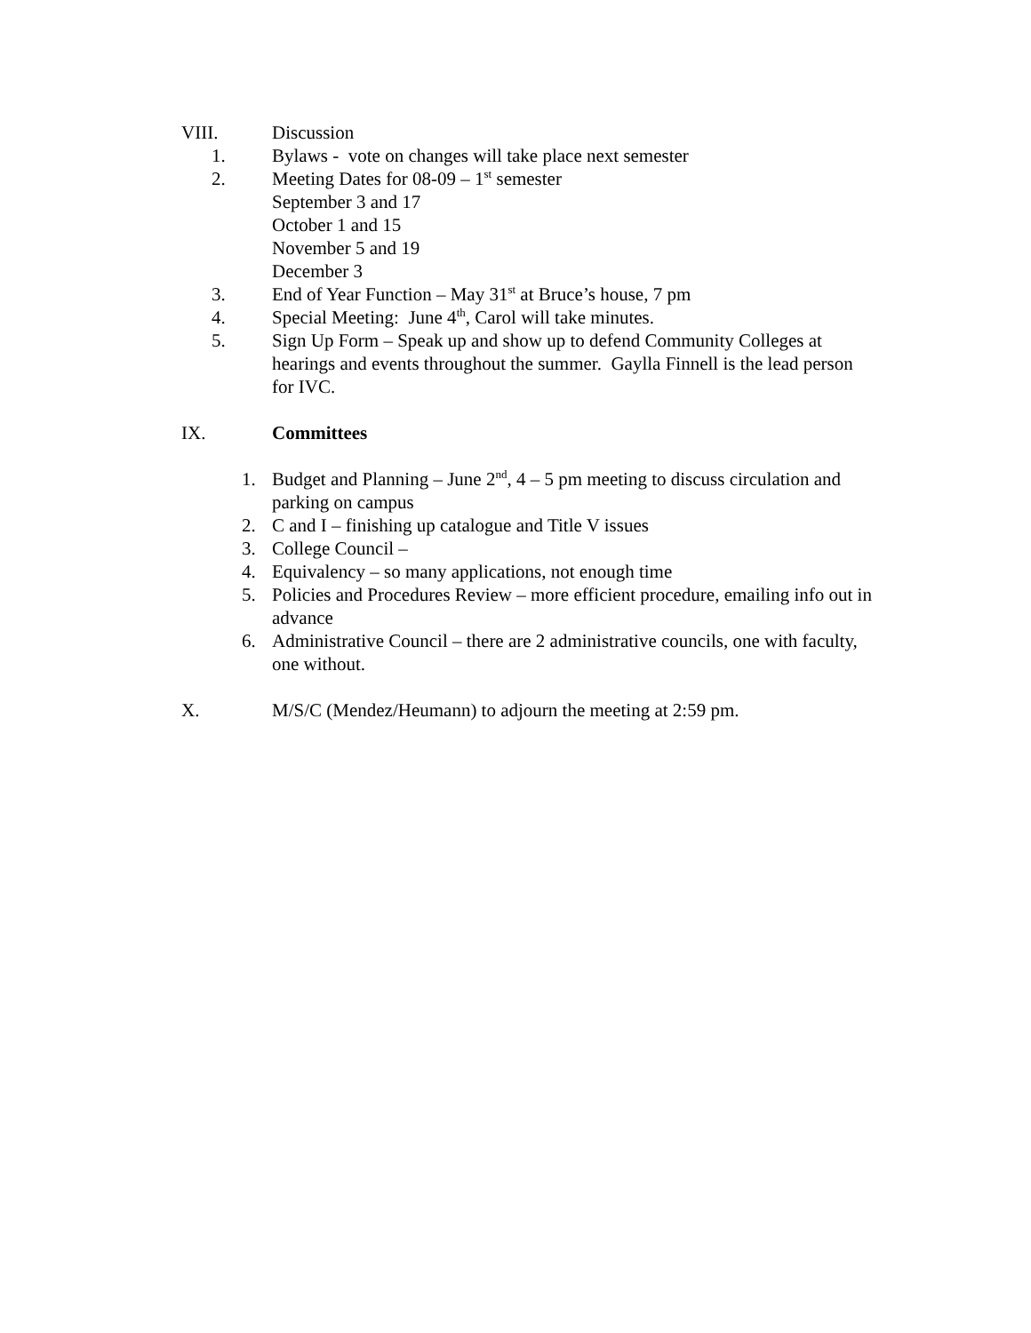VIII. Discussion
1. Bylaws - vote on changes will take place next semester
2. Meeting Dates for 08-09 – 1<sup>st</sup> semester
September 3 and 17
October 1 and 15
November 5 and 19
December 3
3. End of Year Function – May 31<sup>st</sup> at Bruce’s house, 7 pm
4. Special Meeting: June 4<sup>th</sup>, Carol will take minutes.
5. Sign Up Form – Speak up and show up to defend Community Colleges at hearings and events throughout the summer. Gaylla Finnell is the lead person for IVC.
IX. Committees
1. Budget and Planning – June 2<sup>nd</sup>, 4 – 5 pm meeting to discuss circulation and parking on campus
2. C and I – finishing up catalogue and Title V issues
3. College Council –
4. Equivalency – so many applications, not enough time
5. Policies and Procedures Review – more efficient procedure, emailing info out in advance
6. Administrative Council – there are 2 administrative councils, one with faculty, one without.
X. M/S/C (Mendez/Heumann) to adjourn the meeting at 2:59 pm.